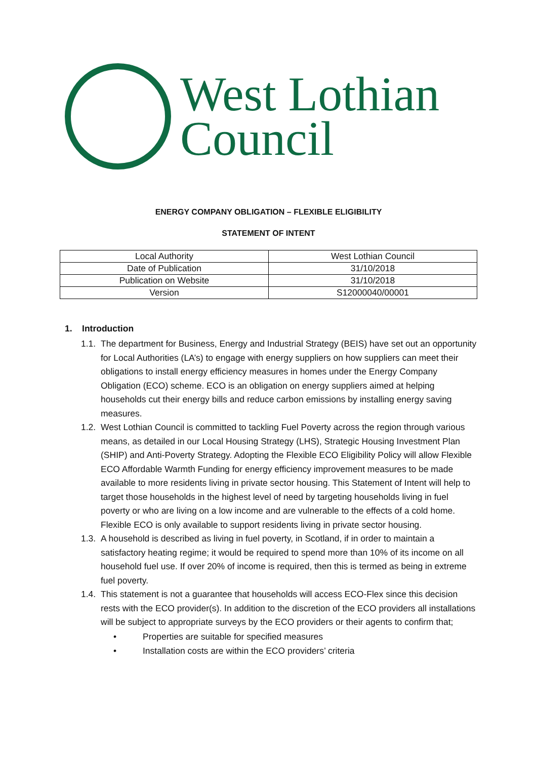West Lothian
Council
ENERGY COMPANY OBLIGATION – FLEXIBLE ELIGIBILITY
STATEMENT OF INTENT
| Local Authority | West Lothian Council |
| Date of Publication | 31/10/2018 |
| Publication on Website | 31/10/2018 |
| Version | S12000040/00001 |
1. Introduction
1.1. The department for Business, Energy and Industrial Strategy (BEIS) have set out an opportunity for Local Authorities (LA’s) to engage with energy suppliers on how suppliers can meet their obligations to install energy efficiency measures in homes under the Energy Company Obligation (ECO) scheme. ECO is an obligation on energy suppliers aimed at helping households cut their energy bills and reduce carbon emissions by installing energy saving measures.
1.2. West Lothian Council is committed to tackling Fuel Poverty across the region through various means, as detailed in our Local Housing Strategy (LHS), Strategic Housing Investment Plan (SHIP) and Anti-Poverty Strategy. Adopting the Flexible ECO Eligibility Policy will allow Flexible ECO Affordable Warmth Funding for energy efficiency improvement measures to be made available to more residents living in private sector housing. This Statement of Intent will help to target those households in the highest level of need by targeting households living in fuel poverty or who are living on a low income and are vulnerable to the effects of a cold home. Flexible ECO is only available to support residents living in private sector housing.
1.3. A household is described as living in fuel poverty, in Scotland, if in order to maintain a satisfactory heating regime; it would be required to spend more than 10% of its income on all household fuel use. If over 20% of income is required, then this is termed as being in extreme fuel poverty.
1.4. This statement is not a guarantee that households will access ECO-Flex since this decision rests with the ECO provider(s). In addition to the discretion of the ECO providers all installations will be subject to appropriate surveys by the ECO providers or their agents to confirm that;
• Properties are suitable for specified measures
• Installation costs are within the ECO providers’ criteria